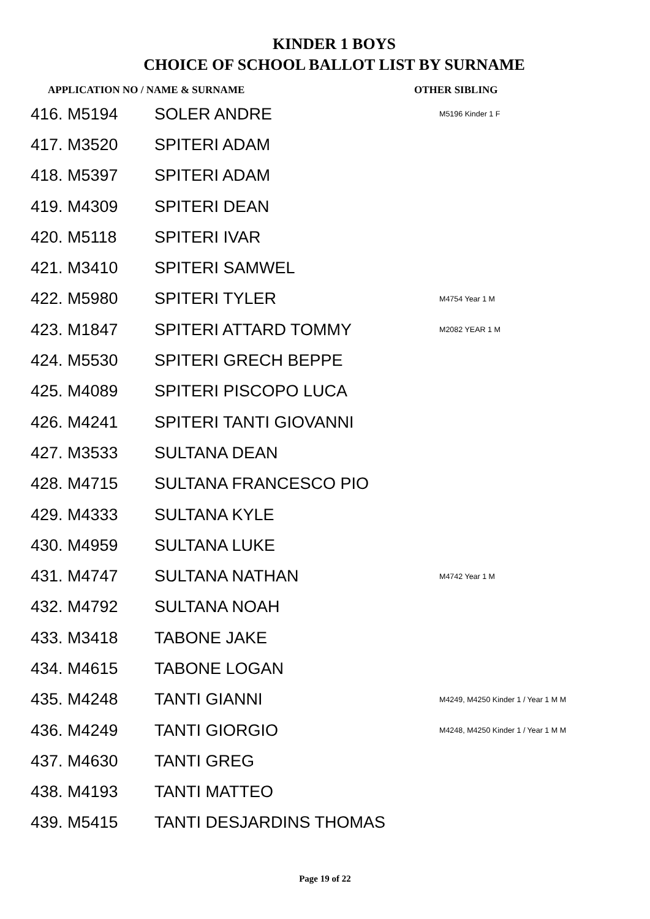KINDER 1 BOYS
CHOICE OF SCHOOL BALLOT LIST BY SURNAME
APPLICATION NO / NAME & SURNAME OTHER SIBLING
| 416. M5194 | SOLER ANDRE | M5196 Kinder 1 F |
| 417. M3520 | SPITERI ADAM | |
| 418. M5397 | SPITERI ADAM | |
| 419. M4309 | SPITERI DEAN | |
| 420. M5118 | SPITERI IVAR | |
| 421. M3410 | SPITERI SAMWEL | |
| 422. M5980 | SPITERI TYLER | M4754 Year 1 M |
| 423. M1847 | SPITERI ATTARD TOMMY | M2082 YEAR 1 M |
| 424. M5530 | SPITERI GRECH BEPPE | |
| 425. M4089 | SPITERI PISCOPO LUCA | |
| 426. M4241 | SPITERI TANTI GIOVANNI | |
| 427. M3533 | SULTANA DEAN | |
| 428. M4715 | SULTANA FRANCESCO PIO | |
| 429. M4333 | SULTANA KYLE | |
| 430. M4959 | SULTANA LUKE | |
| 431. M4747 | SULTANA NATHAN | M4742 Year 1 M |
| 432. M4792 | SULTANA NOAH | |
| 433. M3418 | TABONE JAKE | |
| 434. M4615 | TABONE LOGAN | |
| 435. M4248 | TANTI GIANNI | M4249, M4250 Kinder 1 / Year 1 M M |
| 436. M4249 | TANTI GIORGIO | M4248, M4250 Kinder 1 / Year 1 M M |
| 437. M4630 | TANTI GREG | |
| 438. M4193 | TANTI MATTEO | |
| 439. M5415 | TANTI DESJARDINS THOMAS | |
Page 19 of 22